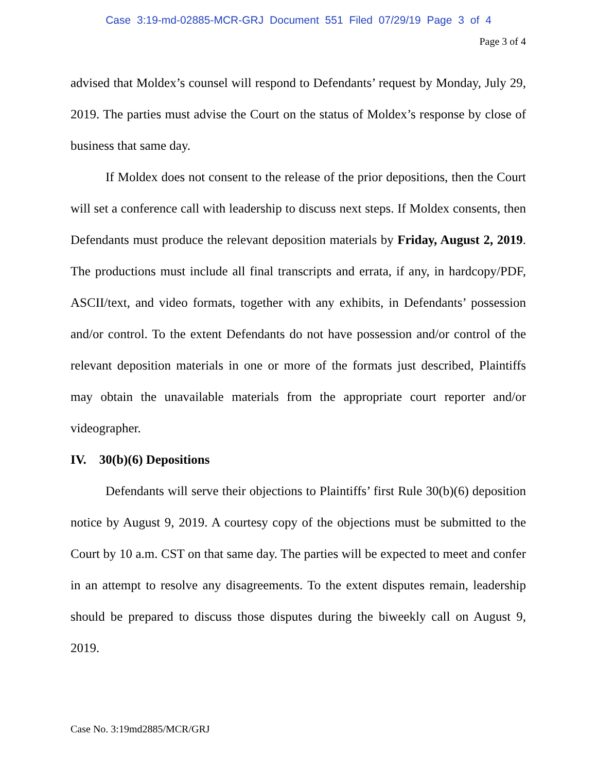Case 3:19-md-02885-MCR-GRJ Document 551 Filed 07/29/19 Page 3 of 4
Page 3 of 4
advised that Moldex’s counsel will respond to Defendants’ request by Monday, July 29, 2019. The parties must advise the Court on the status of Moldex’s response by close of business that same day.
If Moldex does not consent to the release of the prior depositions, then the Court will set a conference call with leadership to discuss next steps. If Moldex consents, then Defendants must produce the relevant deposition materials by Friday, August 2, 2019. The productions must include all final transcripts and errata, if any, in hardcopy/PDF, ASCII/text, and video formats, together with any exhibits, in Defendants’ possession and/or control. To the extent Defendants do not have possession and/or control of the relevant deposition materials in one or more of the formats just described, Plaintiffs may obtain the unavailable materials from the appropriate court reporter and/or videographer.
IV. 30(b)(6) Depositions
Defendants will serve their objections to Plaintiffs’ first Rule 30(b)(6) deposition notice by August 9, 2019. A courtesy copy of the objections must be submitted to the Court by 10 a.m. CST on that same day. The parties will be expected to meet and confer in an attempt to resolve any disagreements. To the extent disputes remain, leadership should be prepared to discuss those disputes during the biweekly call on August 9, 2019.
Case No. 3:19md2885/MCR/GRJ